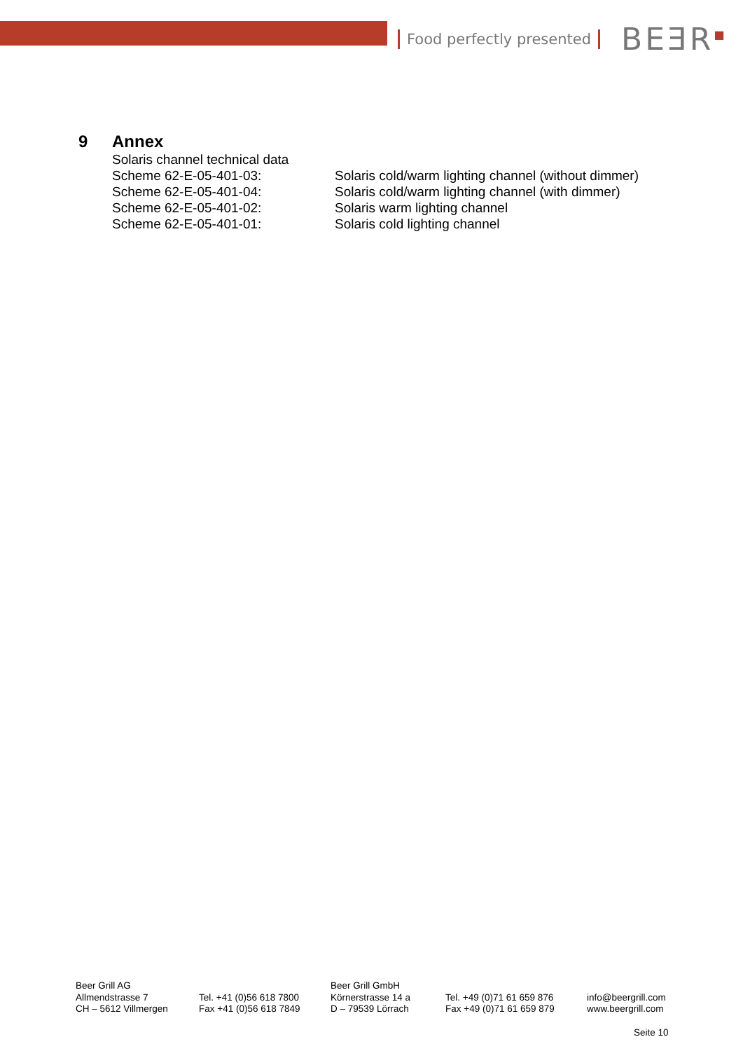Food perfectly presented
BEƎR<sup>■</sup>
9 Annex
Solaris channel technical data
Scheme 62-E-05-401-03: Solaris cold/warm lighting channel (without dimmer)
Scheme 62-E-05-401-04: Solaris cold/warm lighting channel (with dimmer)
Scheme 62-E-05-401-02: Solaris warm lighting channel
Scheme 62-E-05-401-01: Solaris cold lighting channel
Beer Grill AG
Allmendstrasse 7
CH – 5612 Villmergen
Tel. +41 (0)56 618 7800
Fax +41 (0)56 618 7849
Beer Grill GmbH
Körnerstrasse 14 a
D – 79539 Lörrach
Tel. +49 (0)71 61 659 876
Fax +49 (0)71 61 659 879
info@beergrill.com
www.beergrill.com
Seite 10